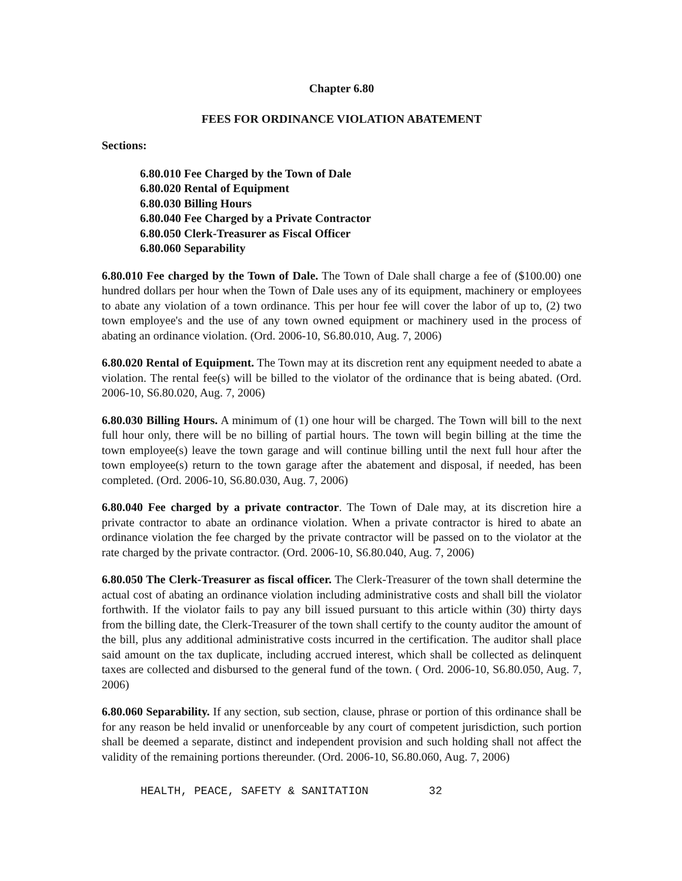Chapter 6.80
FEES FOR ORDINANCE VIOLATION ABATEMENT
Sections:
6.80.010 Fee Charged by the Town of Dale
6.80.020 Rental of Equipment
6.80.030 Billing Hours
6.80.040 Fee Charged by a Private Contractor
6.80.050 Clerk-Treasurer as Fiscal Officer
6.80.060 Separability
6.80.010 Fee charged by the Town of Dale. The Town of Dale shall charge a fee of ($100.00) one hundred dollars per hour when the Town of Dale uses any of its equipment, machinery or employees to abate any violation of a town ordinance. This per hour fee will cover the labor of up to, (2) two town employee's and the use of any town owned equipment or machinery used in the process of abating an ordinance violation. (Ord. 2006-10, S6.80.010, Aug. 7, 2006)
6.80.020 Rental of Equipment. The Town may at its discretion rent any equipment needed to abate a violation. The rental fee(s) will be billed to the violator of the ordinance that is being abated. (Ord. 2006-10, S6.80.020, Aug. 7, 2006)
6.80.030 Billing Hours. A minimum of (1) one hour will be charged. The Town will bill to the next full hour only, there will be no billing of partial hours. The town will begin billing at the time the town employee(s) leave the town garage and will continue billing until the next full hour after the town employee(s) return to the town garage after the abatement and disposal, if needed, has been completed. (Ord. 2006-10, S6.80.030, Aug. 7, 2006)
6.80.040 Fee charged by a private contractor. The Town of Dale may, at its discretion hire a private contractor to abate an ordinance violation. When a private contractor is hired to abate an ordinance violation the fee charged by the private contractor will be passed on to the violator at the rate charged by the private contractor. (Ord. 2006-10, S6.80.040, Aug. 7, 2006)
6.80.050 The Clerk-Treasurer as fiscal officer. The Clerk-Treasurer of the town shall determine the actual cost of abating an ordinance violation including administrative costs and shall bill the violator forthwith. If the violator fails to pay any bill issued pursuant to this article within (30) thirty days from the billing date, the Clerk-Treasurer of the town shall certify to the county auditor the amount of the bill, plus any additional administrative costs incurred in the certification. The auditor shall place said amount on the tax duplicate, including accrued interest, which shall be collected as delinquent taxes are collected and disbursed to the general fund of the town. ( Ord. 2006-10, S6.80.050, Aug. 7, 2006)
6.80.060 Separability. If any section, sub section, clause, phrase or portion of this ordinance shall be for any reason be held invalid or unenforceable by any court of competent jurisdiction, such portion shall be deemed a separate, distinct and independent provision and such holding shall not affect the validity of the remaining portions thereunder. (Ord. 2006-10, S6.80.060, Aug. 7, 2006)
HEALTH, PEACE, SAFETY & SANITATION 32